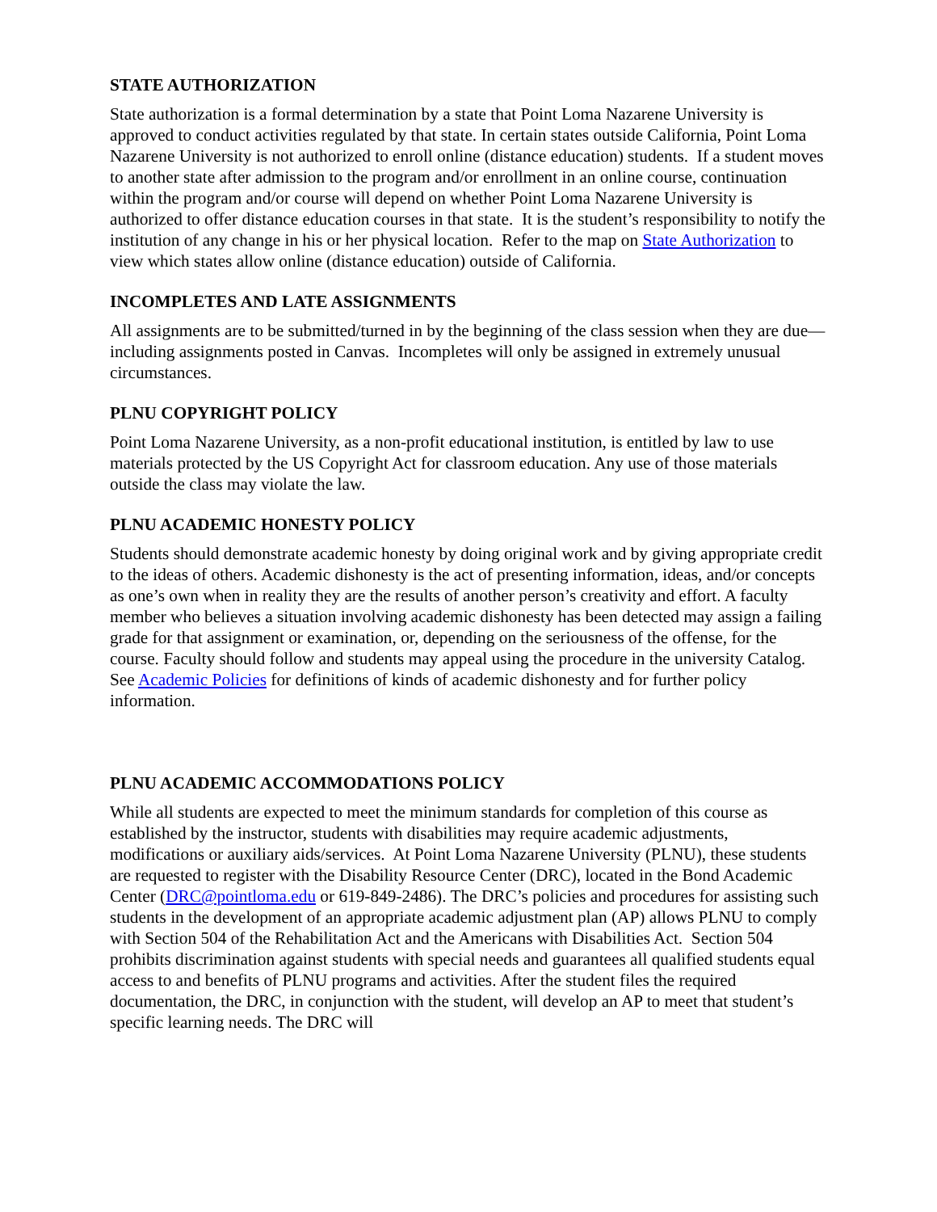STATE AUTHORIZATION
State authorization is a formal determination by a state that Point Loma Nazarene University is approved to conduct activities regulated by that state. In certain states outside California, Point Loma Nazarene University is not authorized to enroll online (distance education) students. If a student moves to another state after admission to the program and/or enrollment in an online course, continuation within the program and/or course will depend on whether Point Loma Nazarene University is authorized to offer distance education courses in that state. It is the student’s responsibility to notify the institution of any change in his or her physical location. Refer to the map on State Authorization to view which states allow online (distance education) outside of California.
INCOMPLETES AND LATE ASSIGNMENTS
All assignments are to be submitted/turned in by the beginning of the class session when they are due—including assignments posted in Canvas. Incompletes will only be assigned in extremely unusual circumstances.
PLNU COPYRIGHT POLICY
Point Loma Nazarene University, as a non-profit educational institution, is entitled by law to use materials protected by the US Copyright Act for classroom education. Any use of those materials outside the class may violate the law.
PLNU ACADEMIC HONESTY POLICY
Students should demonstrate academic honesty by doing original work and by giving appropriate credit to the ideas of others. Academic dishonesty is the act of presenting information, ideas, and/or concepts as one’s own when in reality they are the results of another person’s creativity and effort. A faculty member who believes a situation involving academic dishonesty has been detected may assign a failing grade for that assignment or examination, or, depending on the seriousness of the offense, for the course. Faculty should follow and students may appeal using the procedure in the university Catalog. See Academic Policies for definitions of kinds of academic dishonesty and for further policy information.
PLNU ACADEMIC ACCOMMODATIONS POLICY
While all students are expected to meet the minimum standards for completion of this course as established by the instructor, students with disabilities may require academic adjustments, modifications or auxiliary aids/services. At Point Loma Nazarene University (PLNU), these students are requested to register with the Disability Resource Center (DRC), located in the Bond Academic Center (DRC@pointloma.edu or 619-849-2486). The DRC’s policies and procedures for assisting such students in the development of an appropriate academic adjustment plan (AP) allows PLNU to comply with Section 504 of the Rehabilitation Act and the Americans with Disabilities Act. Section 504 prohibits discrimination against students with special needs and guarantees all qualified students equal access to and benefits of PLNU programs and activities. After the student files the required documentation, the DRC, in conjunction with the student, will develop an AP to meet that student’s specific learning needs. The DRC will